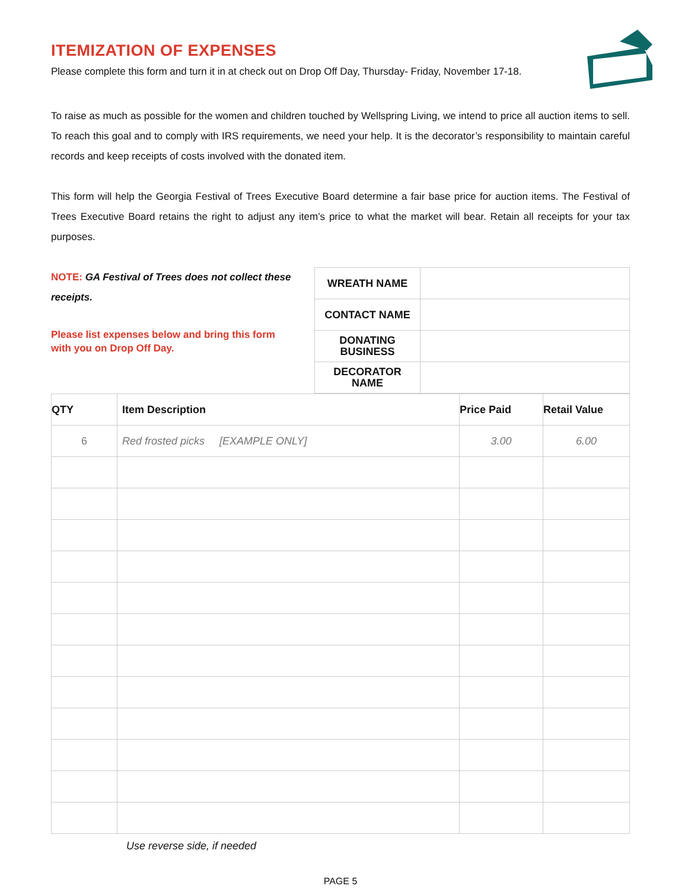ITEMIZATION OF EXPENSES
Please complete this form and turn it in at check out on Drop Off Day, Thursday- Friday, November 17-18.
To raise as much as possible for the women and children touched by Wellspring Living, we intend to price all auction items to sell. To reach this goal and to comply with IRS requirements, we need your help. It is the decorator’s responsibility to maintain careful records and keep receipts of costs involved with the donated item.
This form will help the Georgia Festival of Trees Executive Board determine a fair base price for auction items. The Festival of Trees Executive Board retains the right to adjust any item’s price to what the market will bear. Retain all receipts for your tax purposes.
NOTE: GA Festival of Trees does not collect these receipts.
Please list expenses below and bring this form with you on Drop Off Day.
| WREATH NAME | |
| CONTACT NAME | |
| DONATING BUSINESS | |
| DECORATOR NAME | |
| QTY | Item Description | Price Paid | Retail Value |
| --- | --- | --- | --- |
| 6 | Red frosted picks [EXAMPLE ONLY] | 3.00 | 6.00 |
Use reverse side, if needed
PAGE 5